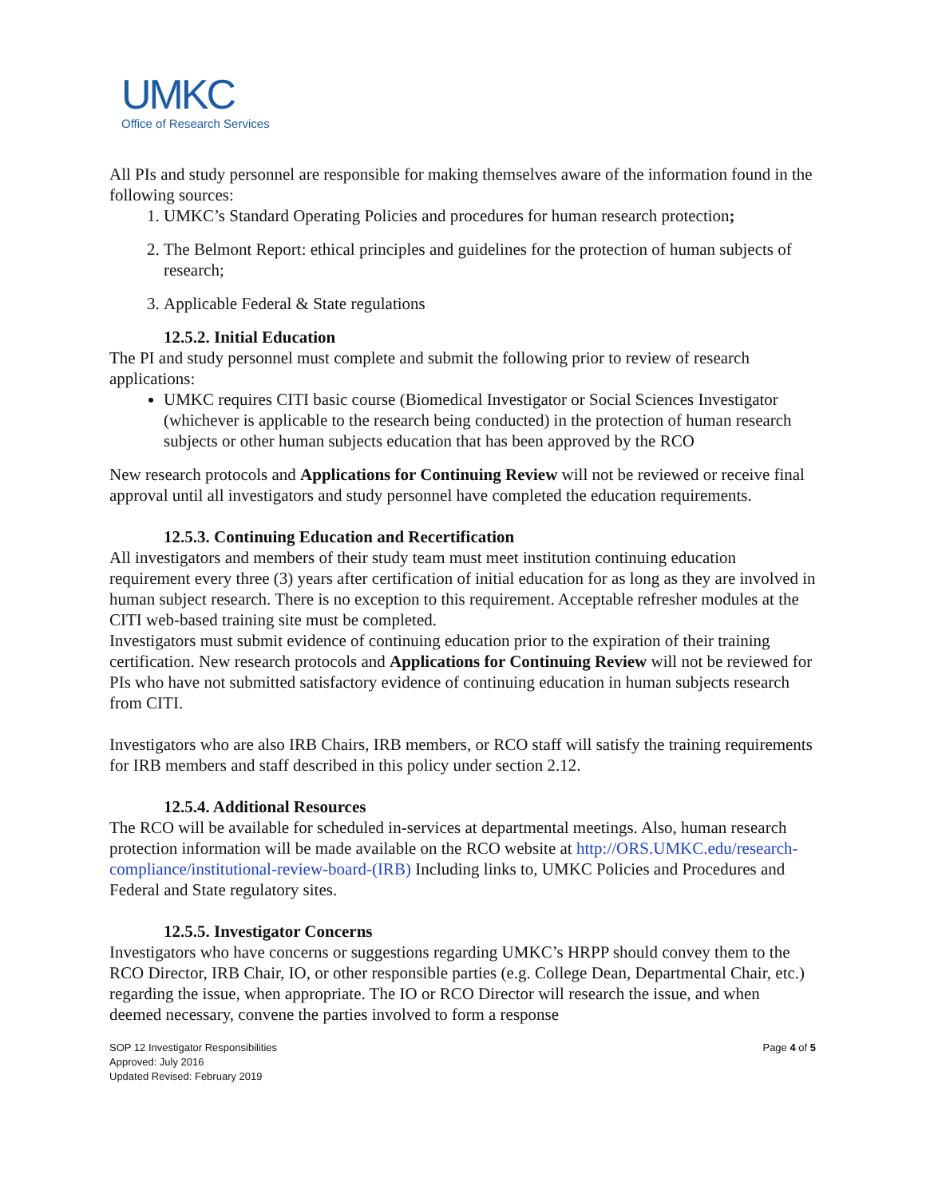UMKC
Office of Research Services
All PIs and study personnel are responsible for making themselves aware of the information found in the following sources:
1. UMKC’s Standard Operating Policies and procedures for human research protection;
2. The Belmont Report: ethical principles and guidelines for the protection of human subjects of research;
3. Applicable Federal & State regulations
12.5.2. Initial Education
The PI and study personnel must complete and submit the following prior to review of research applications:
UMKC requires CITI basic course (Biomedical Investigator or Social Sciences Investigator (whichever is applicable to the research being conducted) in the protection of human research subjects or other human subjects education that has been approved by the RCO
New research protocols and Applications for Continuing Review will not be reviewed or receive final approval until all investigators and study personnel have completed the education requirements.
12.5.3. Continuing Education and Recertification
All investigators and members of their study team must meet institution continuing education requirement every three (3) years after certification of initial education for as long as they are involved in human subject research. There is no exception to this requirement. Acceptable refresher modules at the CITI web-based training site must be completed.
Investigators must submit evidence of continuing education prior to the expiration of their training certification. New research protocols and Applications for Continuing Review will not be reviewed for PIs who have not submitted satisfactory evidence of continuing education in human subjects research from CITI.
Investigators who are also IRB Chairs, IRB members, or RCO staff will satisfy the training requirements for IRB members and staff described in this policy under section 2.12.
12.5.4. Additional Resources
The RCO will be available for scheduled in-services at departmental meetings. Also, human research protection information will be made available on the RCO website at http://ORS.UMKC.edu/research-compliance/institutional-review-board-(IRB) Including links to, UMKC Policies and Procedures and Federal and State regulatory sites.
12.5.5. Investigator Concerns
Investigators who have concerns or suggestions regarding UMKC’s HRPP should convey them to the RCO Director, IRB Chair, IO, or other responsible parties (e.g. College Dean, Departmental Chair, etc.) regarding the issue, when appropriate. The IO or RCO Director will research the issue, and when deemed necessary, convene the parties involved to form a response
SOP 12 Investigator Responsibilities
Approved: July 2016
Updated Revised: February 2019
Page 4 of 5